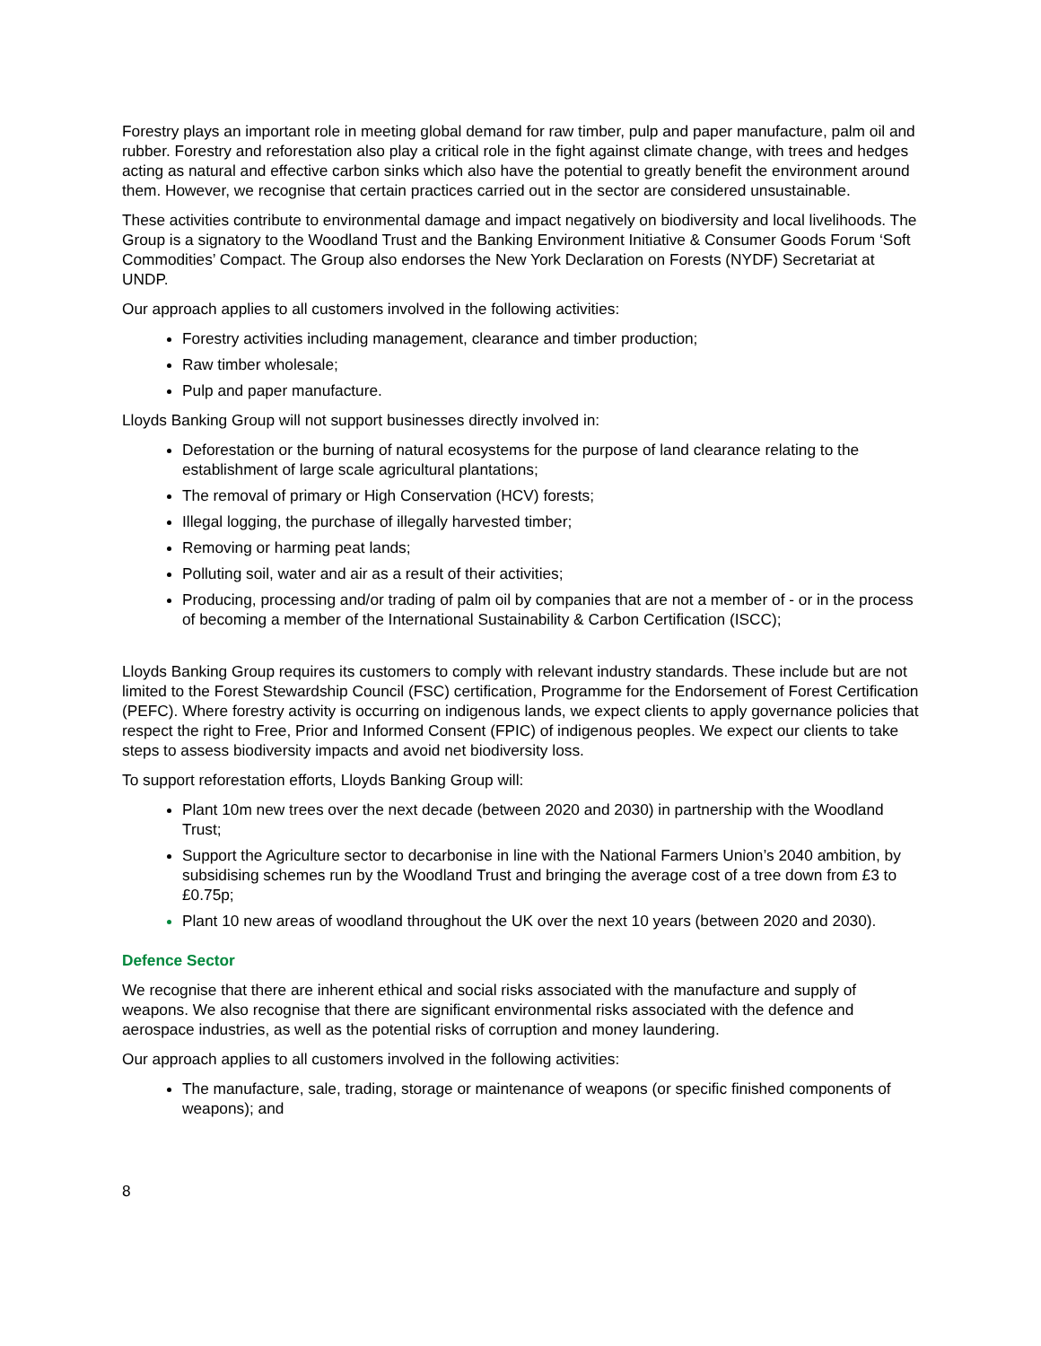Forestry plays an important role in meeting global demand for raw timber, pulp and paper manufacture, palm oil and rubber. Forestry and reforestation also play a critical role in the fight against climate change, with trees and hedges acting as natural and effective carbon sinks which also have the potential to greatly benefit the environment around them. However, we recognise that certain practices carried out in the sector are considered unsustainable.
These activities contribute to environmental damage and impact negatively on biodiversity and local livelihoods. The Group is a signatory to the Woodland Trust and the Banking Environment Initiative & Consumer Goods Forum ‘Soft Commodities’ Compact. The Group also endorses the New York Declaration on Forests (NYDF) Secretariat at UNDP.
Our approach applies to all customers involved in the following activities:
Forestry activities including management, clearance and timber production;
Raw timber wholesale;
Pulp and paper manufacture.
Lloyds Banking Group will not support businesses directly involved in:
Deforestation or the burning of natural ecosystems for the purpose of land clearance relating to the establishment of large scale agricultural plantations;
The removal of primary or High Conservation (HCV) forests;
Illegal logging, the purchase of illegally harvested timber;
Removing or harming peat lands;
Polluting soil, water and air as a result of their activities;
Producing, processing and/or trading of palm oil by companies that are not a member of - or in the process of becoming a member of the International Sustainability & Carbon Certification (ISCC);
Lloyds Banking Group requires its customers to comply with relevant industry standards. These include but are not limited to the Forest Stewardship Council (FSC) certification, Programme for the Endorsement of Forest Certification (PEFC). Where forestry activity is occurring on indigenous lands, we expect clients to apply governance policies that respect the right to Free, Prior and Informed Consent (FPIC) of indigenous peoples. We expect our clients to take steps to assess biodiversity impacts and avoid net biodiversity loss.
To support reforestation efforts, Lloyds Banking Group will:
Plant 10m new trees over the next decade (between 2020 and 2030) in partnership with the Woodland Trust;
Support the Agriculture sector to decarbonise in line with the National Farmers Union’s 2040 ambition, by subsidising schemes run by the Woodland Trust and bringing the average cost of a tree down from £3 to £0.75p;
Plant 10 new areas of woodland throughout the UK over the next 10 years (between 2020 and 2030).
Defence Sector
We recognise that there are inherent ethical and social risks associated with the manufacture and supply of weapons. We also recognise that there are significant environmental risks associated with the defence and aerospace industries, as well as the potential risks of corruption and money laundering.
Our approach applies to all customers involved in the following activities:
The manufacture, sale, trading, storage or maintenance of weapons (or specific finished components of weapons); and
8